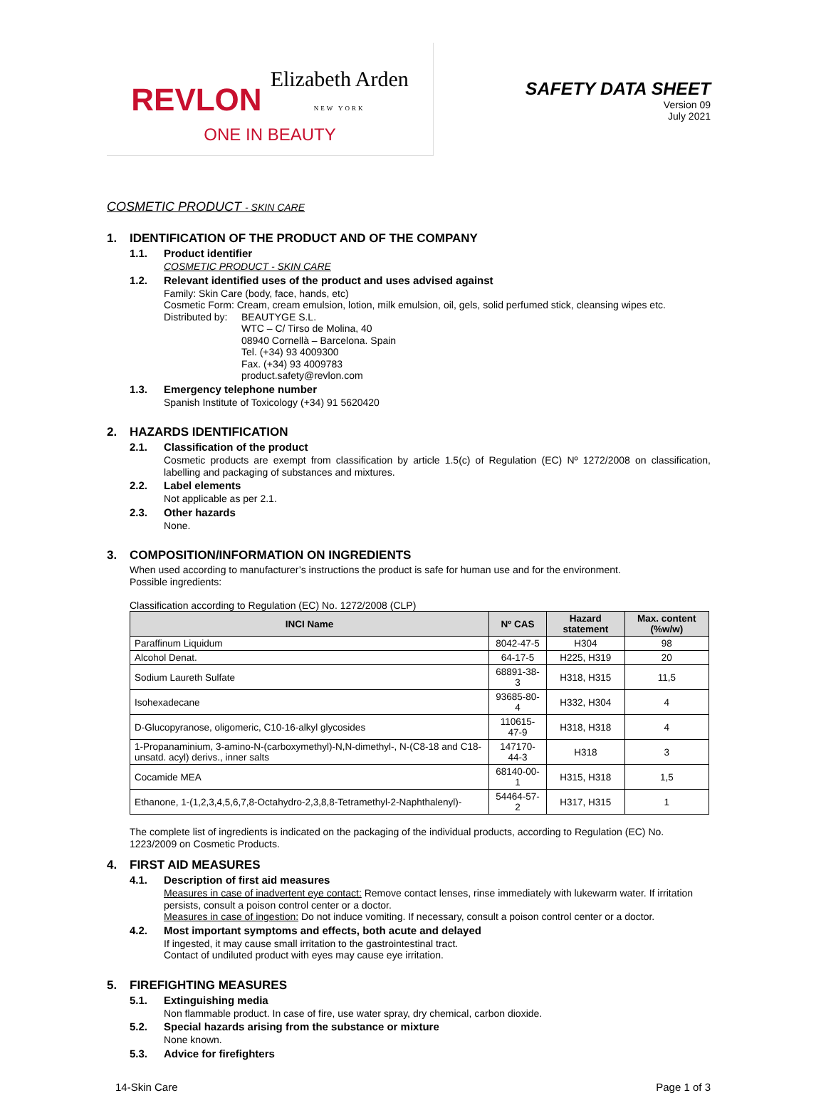REVLON Elizabeth Arden
NEW YORK
ONE IN BEAUTY
SAFETY DATA SHEET
Version 09
July 2021
COSMETIC PRODUCT - SKIN CARE
1. IDENTIFICATION OF THE PRODUCT AND OF THE COMPANY
1.1. Product identifier
COSMETIC PRODUCT - SKIN CARE
1.2. Relevant identified uses of the product and uses advised against
Family: Skin Care (body, face, hands, etc)
Cosmetic Form: Cream, cream emulsion, lotion, milk emulsion, oil, gels, solid perfumed stick, cleansing wipes etc.
Distributed by:
BEAUTYGE S.L.
WTC – C/ Tirso de Molina, 40
08940 Cornellà – Barcelona. Spain
Tel. (+34) 93 4009300
Fax. (+34) 93 4009783
product.safety@revlon.com
1.3. Emergency telephone number
Spanish Institute of Toxicology (+34) 91 5620420
2. HAZARDS IDENTIFICATION
2.1. Classification of the product
Cosmetic products are exempt from classification by article 1.5(c) of Regulation (EC) Nº 1272/2008 on classification, labelling and packaging of substances and mixtures.
2.2. Label elements
Not applicable as per 2.1.
2.3. Other hazards
None.
3. COMPOSITION/INFORMATION ON INGREDIENTS
When used according to manufacturer’s instructions the product is safe for human use and for the environment.
Possible ingredients:
Classification according to Regulation (EC) No. 1272/2008 (CLP)
| INCI Name | Nº CAS | Hazard statement | Max. content (%w/w) |
| --- | --- | --- | --- |
| Paraffinum Liquidum | 8042-47-5 | H304 | 98 |
| Alcohol Denat. | 64-17-5 | H225, H319 | 20 |
| Sodium Laureth Sulfate | 68891-38-3 | H318, H315 | 11,5 |
| Isohexadecane | 93685-80-4 | H332, H304 | 4 |
| D-Glucopyranose, oligomeric, C10-16-alkyl glycosides | 110615-47-9 | H318, H318 | 4 |
| 1-Propanaminium, 3-amino-N-(carboxymethyl)-N,N-dimethyl-, N-(C8-18 and C18-unsatd. acyl) derivs., inner salts | 147170-44-3 | H318 | 3 |
| Cocamide MEA | 68140-00-1 | H315, H318 | 1,5 |
| Ethanone, 1-(1,2,3,4,5,6,7,8-Octahydro-2,3,8,8-Tetramethyl-2-Naphthalenyl)- | 54464-57-2 | H317, H315 | 1 |
The complete list of ingredients is indicated on the packaging of the individual products, according to Regulation (EC) No. 1223/2009 on Cosmetic Products.
4. FIRST AID MEASURES
4.1. Description of first aid measures
Measures in case of inadvertent eye contact: Remove contact lenses, rinse immediately with lukewarm water. If irritation persists, consult a poison control center or a doctor.
Measures in case of ingestion: Do not induce vomiting. If necessary, consult a poison control center or a doctor.
4.2. Most important symptoms and effects, both acute and delayed
If ingested, it may cause small irritation to the gastrointestinal tract.
Contact of undiluted product with eyes may cause eye irritation.
5. FIREFIGHTING MEASURES
5.1. Extinguishing media
Non flammable product. In case of fire, use water spray, dry chemical, carbon dioxide.
5.2. Special hazards arising from the substance or mixture
None known.
5.3. Advice for firefighters
14-Skin Care Page 1 of 3